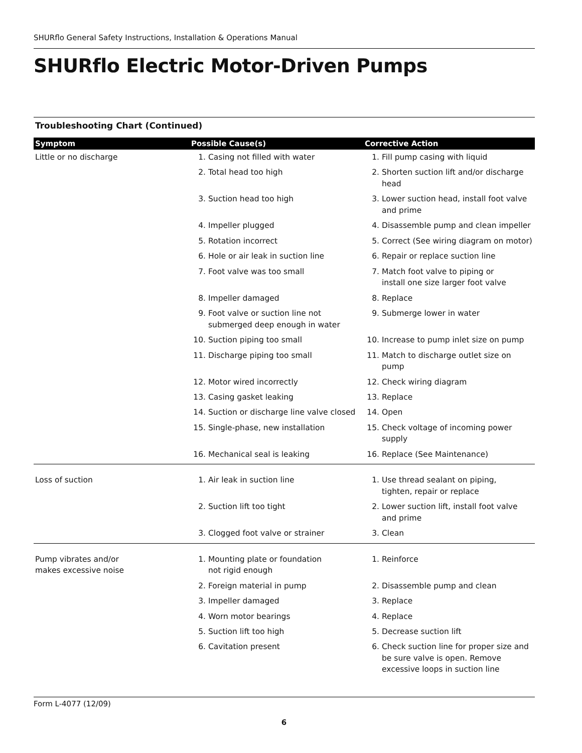SHURflo General Safety Instructions, Installation & Operations Manual
SHURflo Electric Motor-Driven Pumps
Troubleshooting Chart (Continued)
| Symptom | Possible Cause(s) | Corrective Action |
| --- | --- | --- |
| Little or no discharge | 1. Casing not filled with water | 1. Fill pump casing with liquid |
| | 2. Total head too high | 2. Shorten suction lift and/or discharge head |
| | 3. Suction head too high | 3. Lower suction head, install foot valve and prime |
| | 4. Impeller plugged | 4. Disassemble pump and clean impeller |
| | 5. Rotation incorrect | 5. Correct (See wiring diagram on motor) |
| | 6. Hole or air leak in suction line | 6. Repair or replace suction line |
| | 7. Foot valve was too small | 7. Match foot valve to piping or install one size larger foot valve |
| | 8. Impeller damaged | 8. Replace |
| | 9. Foot valve or suction line not submerged deep enough in water | 9. Submerge lower in water |
| | 10. Suction piping too small | 10. Increase to pump inlet size on pump |
| | 11. Discharge piping too small | 11. Match to discharge outlet size on pump |
| | 12. Motor wired incorrectly | 12. Check wiring diagram |
| | 13. Casing gasket leaking | 13. Replace |
| | 14. Suction or discharge line valve closed | 14. Open |
| | 15. Single-phase, new installation | 15. Check voltage of incoming power supply |
| | 16. Mechanical seal is leaking | 16. Replace (See Maintenance) |
| Loss of suction | 1. Air leak in suction line | 1. Use thread sealant on piping, tighten, repair or replace |
| | 2. Suction lift too tight | 2. Lower suction lift, install foot valve and prime |
| | 3. Clogged foot valve or strainer | 3. Clean |
| Pump vibrates and/or makes excessive noise | 1. Mounting plate or foundation not rigid enough | 1. Reinforce |
| | 2. Foreign material in pump | 2. Disassemble pump and clean |
| | 3. Impeller damaged | 3. Replace |
| | 4. Worn motor bearings | 4. Replace |
| | 5. Suction lift too high | 5. Decrease suction lift |
| | 6. Cavitation present | 6. Check suction line for proper size and be sure valve is open. Remove excessive loops in suction line |
Form L-4077 (12/09)
6